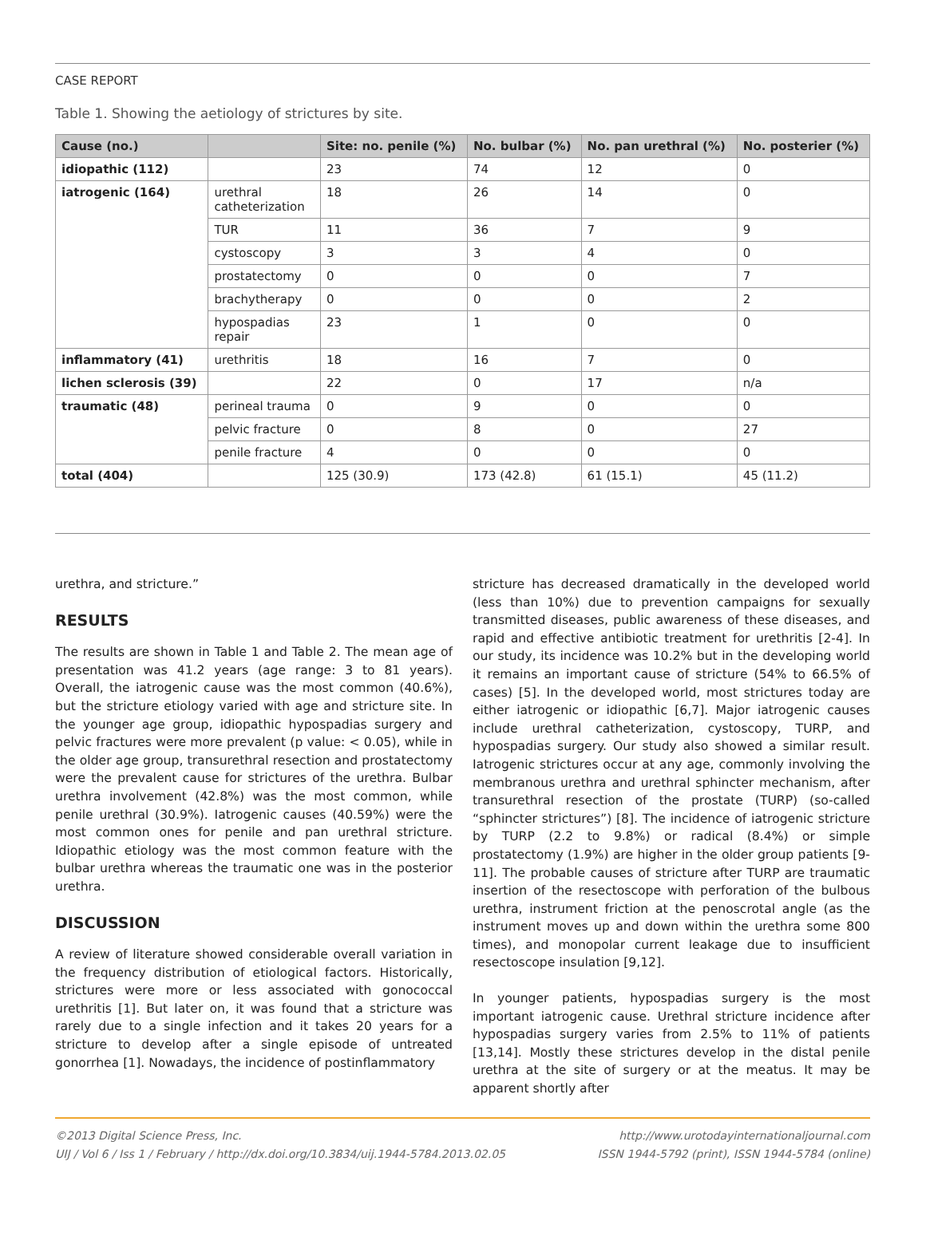CASE REPORT
Table 1. Showing the aetiology of strictures by site.
| Cause (no.) | | Site: no. penile (%) | No. bulbar (%) | No. pan urethral (%) | No. posterier (%) |
| --- | --- | --- | --- | --- | --- |
| idiopathic (112) | | 23 | 74 | 12 | 0 |
| iatrogenic (164) | urethral catheterization | 18 | 26 | 14 | 0 |
| | TUR | 11 | 36 | 7 | 9 |
| | cystoscopy | 3 | 3 | 4 | 0 |
| | prostatectomy | 0 | 0 | 0 | 7 |
| | brachytherapy | 0 | 0 | 0 | 2 |
| | hypospadias repair | 23 | 1 | 0 | 0 |
| inflammatory (41) | urethritis | 18 | 16 | 7 | 0 |
| lichen sclerosis (39) | | 22 | 0 | 17 | n/a |
| traumatic (48) | perineal trauma | 0 | 9 | 0 | 0 |
| | pelvic fracture | 0 | 8 | 0 | 27 |
| | penile fracture | 4 | 0 | 0 | 0 |
| total (404) | | 125 (30.9) | 173 (42.8) | 61 (15.1) | 45 (11.2) |
urethra, and stricture.”
RESULTS
The results are shown in Table 1 and Table 2. The mean age of presentation was 41.2 years (age range: 3 to 81 years). Overall, the iatrogenic cause was the most common (40.6%), but the stricture etiology varied with age and stricture site. In the younger age group, idiopathic hypospadias surgery and pelvic fractures were more prevalent (p value: < 0.05), while in the older age group, transurethral resection and prostatectomy were the prevalent cause for strictures of the urethra. Bulbar urethra involvement (42.8%) was the most common, while penile urethral (30.9%). Iatrogenic causes (40.59%) were the most common ones for penile and pan urethral stricture. Idiopathic etiology was the most common feature with the bulbar urethra whereas the traumatic one was in the posterior urethra.
DISCUSSION
A review of literature showed considerable overall variation in the frequency distribution of etiological factors. Historically, strictures were more or less associated with gonococcal urethritis [1]. But later on, it was found that a stricture was rarely due to a single infection and it takes 20 years for a stricture to develop after a single episode of untreated gonorrhea [1]. Nowadays, the incidence of postinflammatory
stricture has decreased dramatically in the developed world (less than 10%) due to prevention campaigns for sexually transmitted diseases, public awareness of these diseases, and rapid and effective antibiotic treatment for urethritis [2-4]. In our study, its incidence was 10.2% but in the developing world it remains an important cause of stricture (54% to 66.5% of cases) [5]. In the developed world, most strictures today are either iatrogenic or idiopathic [6,7]. Major iatrogenic causes include urethral catheterization, cystoscopy, TURP, and hypospadias surgery. Our study also showed a similar result. Iatrogenic strictures occur at any age, commonly involving the membranous urethra and urethral sphincter mechanism, after transurethral resection of the prostate (TURP) (so-called “sphincter strictures”) [8]. The incidence of iatrogenic stricture by TURP (2.2 to 9.8%) or radical (8.4%) or simple prostatectomy (1.9%) are higher in the older group patients [9-11]. The probable causes of stricture after TURP are traumatic insertion of the resectoscope with perforation of the bulbous urethra, instrument friction at the penoscrotal angle (as the instrument moves up and down within the urethra some 800 times), and monopolar current leakage due to insufficient resectoscope insulation [9,12].
In younger patients, hypospadias surgery is the most important iatrogenic cause. Urethral stricture incidence after hypospadias surgery varies from 2.5% to 11% of patients [13,14]. Mostly these strictures develop in the distal penile urethra at the site of surgery or at the meatus. It may be apparent shortly after
©2013 Digital Science Press, Inc.
UIJ / Vol 6 / Iss 1 / February / http://dx.doi.org/10.3834/uij.1944-5784.2013.02.05
http://www.urotodayinternationaljournal.com
ISSN 1944-5792 (print), ISSN 1944-5784 (online)